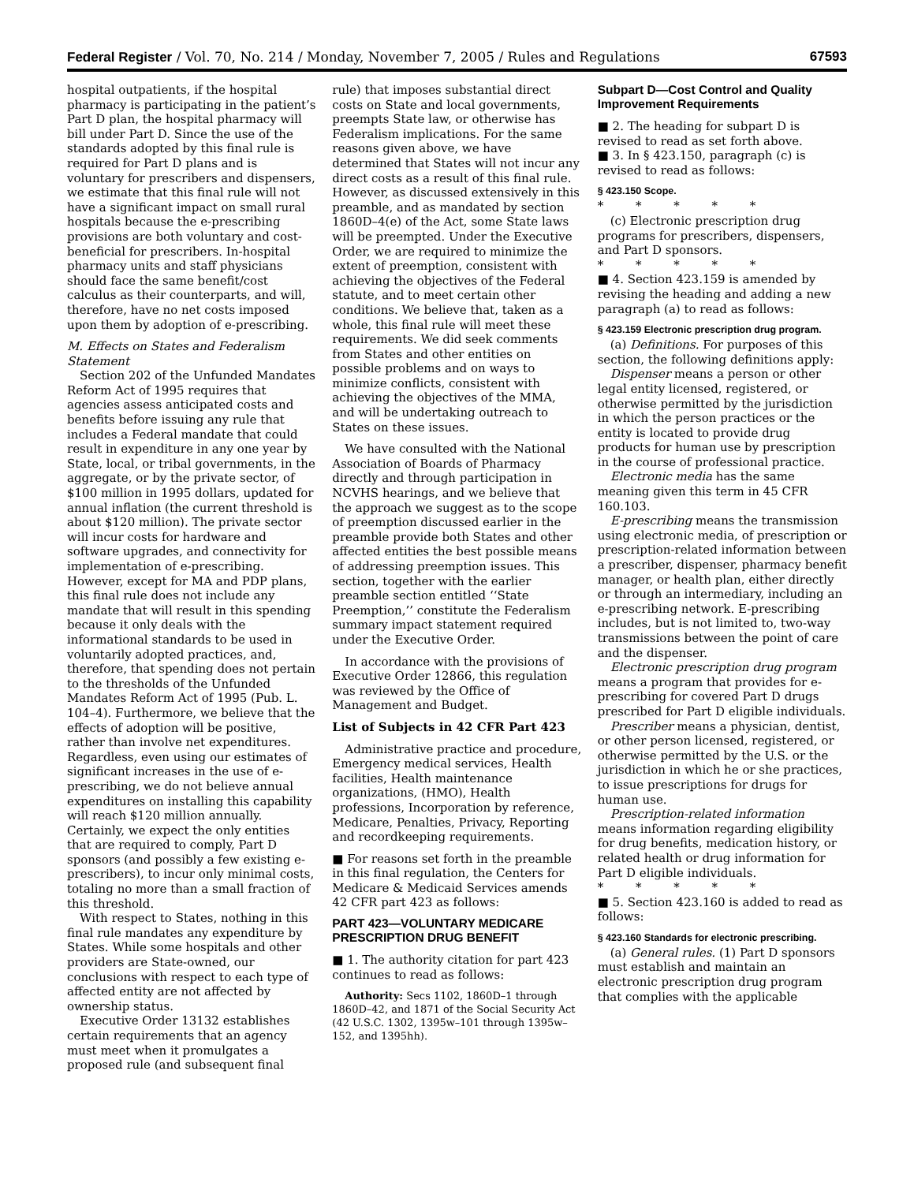Federal Register / Vol. 70, No. 214 / Monday, November 7, 2005 / Rules and Regulations 67593
hospital outpatients, if the hospital pharmacy is participating in the patient’s Part D plan, the hospital pharmacy will bill under Part D. Since the use of the standards adopted by this final rule is required for Part D plans and is voluntary for prescribers and dispensers, we estimate that this final rule will not have a significant impact on small rural hospitals because the e-prescribing provisions are both voluntary and cost-beneficial for prescribers. In-hospital pharmacy units and staff physicians should face the same benefit/cost calculus as their counterparts, and will, therefore, have no net costs imposed upon them by adoption of e-prescribing.
M. Effects on States and Federalism Statement
Section 202 of the Unfunded Mandates Reform Act of 1995 requires that agencies assess anticipated costs and benefits before issuing any rule that includes a Federal mandate that could result in expenditure in any one year by State, local, or tribal governments, in the aggregate, or by the private sector, of $100 million in 1995 dollars, updated for annual inflation (the current threshold is about $120 million). The private sector will incur costs for hardware and software upgrades, and connectivity for implementation of e-prescribing. However, except for MA and PDP plans, this final rule does not include any mandate that will result in this spending because it only deals with the informational standards to be used in voluntarily adopted practices, and, therefore, that spending does not pertain to the thresholds of the Unfunded Mandates Reform Act of 1995 (Pub. L. 104–4). Furthermore, we believe that the effects of adoption will be positive, rather than involve net expenditures. Regardless, even using our estimates of significant increases in the use of e-prescribing, we do not believe annual expenditures on installing this capability will reach $120 million annually. Certainly, we expect the only entities that are required to comply, Part D sponsors (and possibly a few existing e-prescribers), to incur only minimal costs, totaling no more than a small fraction of this threshold.
With respect to States, nothing in this final rule mandates any expenditure by States. While some hospitals and other providers are State-owned, our conclusions with respect to each type of affected entity are not affected by ownership status.
Executive Order 13132 establishes certain requirements that an agency must meet when it promulgates a proposed rule (and subsequent final
rule) that imposes substantial direct costs on State and local governments, preempts State law, or otherwise has Federalism implications. For the same reasons given above, we have determined that States will not incur any direct costs as a result of this final rule. However, as discussed extensively in this preamble, and as mandated by section 1860D–4(e) of the Act, some State laws will be preempted. Under the Executive Order, we are required to minimize the extent of preemption, consistent with achieving the objectives of the Federal statute, and to meet certain other conditions. We believe that, taken as a whole, this final rule will meet these requirements. We did seek comments from States and other entities on possible problems and on ways to minimize conflicts, consistent with achieving the objectives of the MMA, and will be undertaking outreach to States on these issues.
We have consulted with the National Association of Boards of Pharmacy directly and through participation in NCVHS hearings, and we believe that the approach we suggest as to the scope of preemption discussed earlier in the preamble provide both States and other affected entities the best possible means of addressing preemption issues. This section, together with the earlier preamble section entitled ‘‘State Preemption,’’ constitute the Federalism summary impact statement required under the Executive Order.
In accordance with the provisions of Executive Order 12866, this regulation was reviewed by the Office of Management and Budget.
List of Subjects in 42 CFR Part 423
Administrative practice and procedure, Emergency medical services, Health facilities, Health maintenance organizations, (HMO), Health professions, Incorporation by reference, Medicare, Penalties, Privacy, Reporting and recordkeeping requirements.
■ For reasons set forth in the preamble in this final regulation, the Centers for Medicare & Medicaid Services amends 42 CFR part 423 as follows:
PART 423—VOLUNTARY MEDICARE PRESCRIPTION DRUG BENEFIT
■ 1. The authority citation for part 423 continues to read as follows:
Authority: Secs 1102, 1860D–1 through 1860D–42, and 1871 of the Social Security Act (42 U.S.C. 1302, 1395w–101 through 1395w–152, and 1395hh).
Subpart D—Cost Control and Quality Improvement Requirements
■ 2. The heading for subpart D is revised to read as set forth above.
■ 3. In § 423.150, paragraph (c) is revised to read as follows:
§ 423.150 Scope.
* * * * *
(c) Electronic prescription drug programs for prescribers, dispensers, and Part D sponsors.
* * * * *
■ 4. Section 423.159 is amended by revising the heading and adding a new paragraph (a) to read as follows:
§ 423.159 Electronic prescription drug program.
(a) Definitions. For purposes of this section, the following definitions apply:
Dispenser means a person or other legal entity licensed, registered, or otherwise permitted by the jurisdiction in which the person practices or the entity is located to provide drug products for human use by prescription in the course of professional practice.
Electronic media has the same meaning given this term in 45 CFR 160.103.
E-prescribing means the transmission using electronic media, of prescription or prescription-related information between a prescriber, dispenser, pharmacy benefit manager, or health plan, either directly or through an intermediary, including an e-prescribing network. E-prescribing includes, but is not limited to, two-way transmissions between the point of care and the dispenser.
Electronic prescription drug program means a program that provides for e-prescribing for covered Part D drugs prescribed for Part D eligible individuals.
Prescriber means a physician, dentist, or other person licensed, registered, or otherwise permitted by the U.S. or the jurisdiction in which he or she practices, to issue prescriptions for drugs for human use.
Prescription-related information means information regarding eligibility for drug benefits, medication history, or related health or drug information for Part D eligible individuals.
* * * * *
■ 5. Section 423.160 is added to read as follows:
§ 423.160 Standards for electronic prescribing.
(a) General rules. (1) Part D sponsors must establish and maintain an electronic prescription drug program that complies with the applicable